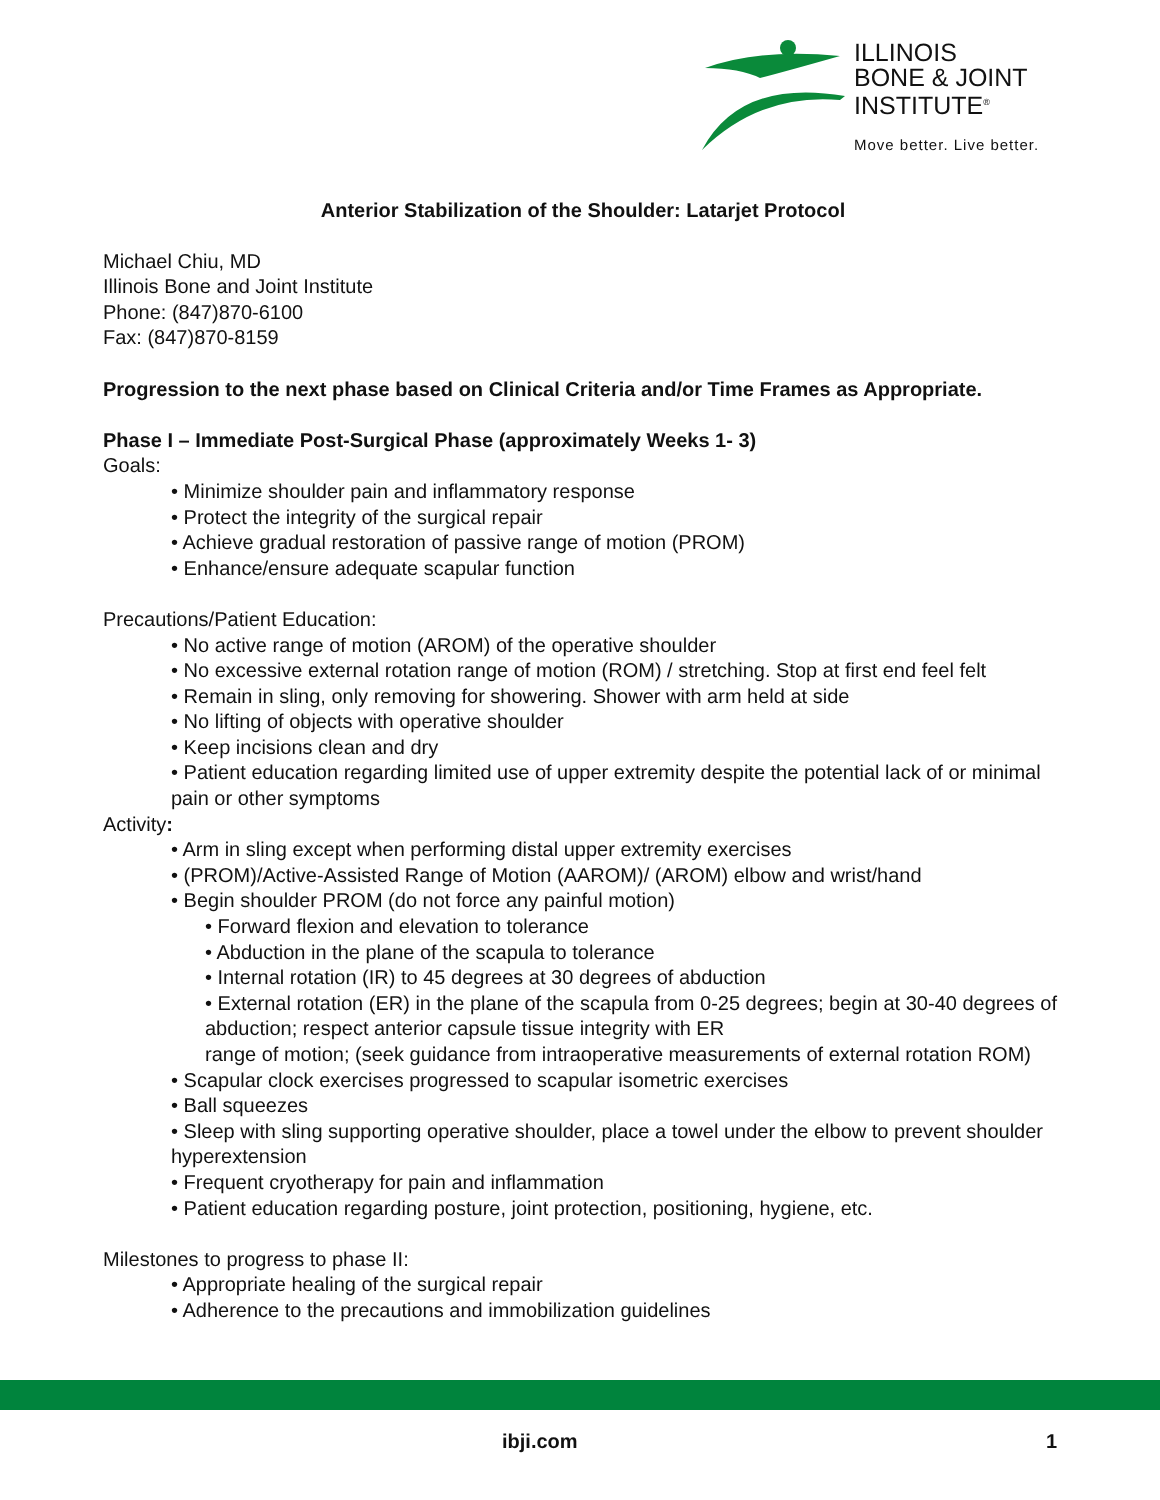ILLINOIS
BONE & JOINT
INSTITUTE<sup>®</sup>
Move better. Live better.
Anterior Stabilization of the Shoulder: Latarjet Protocol
Michael Chiu, MD
Illinois Bone and Joint Institute
Phone: (847)870-6100
Fax: (847)870-8159
Progression to the next phase based on Clinical Criteria and/or Time Frames as Appropriate.
Phase I – Immediate Post-Surgical Phase (approximately Weeks 1- 3)
Goals:
• Minimize shoulder pain and inflammatory response
• Protect the integrity of the surgical repair
• Achieve gradual restoration of passive range of motion (PROM)
• Enhance/ensure adequate scapular function
Precautions/Patient Education:
• No active range of motion (AROM) of the operative shoulder
• No excessive external rotation range of motion (ROM) / stretching. Stop at first end feel felt
• Remain in sling, only removing for showering. Shower with arm held at side
• No lifting of objects with operative shoulder
• Keep incisions clean and dry
• Patient education regarding limited use of upper extremity despite the potential lack of or minimal pain or other symptoms
Activity:
• Arm in sling except when performing distal upper extremity exercises
• (PROM)/Active-Assisted Range of Motion (AAROM)/ (AROM) elbow and wrist/hand
• Begin shoulder PROM (do not force any painful motion)
• Forward flexion and elevation to tolerance
• Abduction in the plane of the scapula to tolerance
• Internal rotation (IR) to 45 degrees at 30 degrees of abduction
• External rotation (ER) in the plane of the scapula from 0-25 degrees; begin at 30-40 degrees of abduction; respect anterior capsule tissue integrity with ER
range of motion; (seek guidance from intraoperative measurements of external rotation ROM)
• Scapular clock exercises progressed to scapular isometric exercises
• Ball squeezes
• Sleep with sling supporting operative shoulder, place a towel under the elbow to prevent shoulder hyperextension
• Frequent cryotherapy for pain and inflammation
• Patient education regarding posture, joint protection, positioning, hygiene, etc.
Milestones to progress to phase II:
• Appropriate healing of the surgical repair
• Adherence to the precautions and immobilization guidelines
ibji.com 1